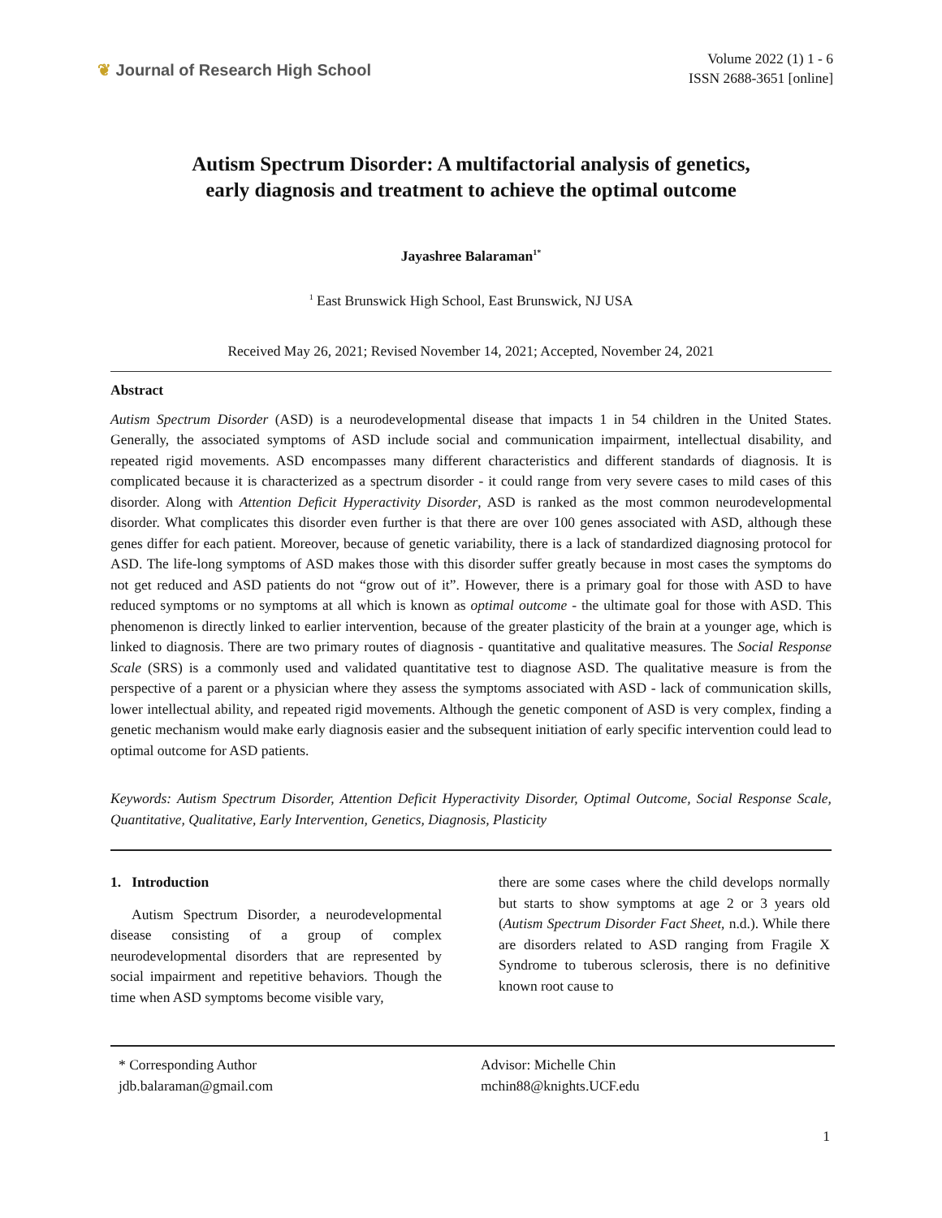❦ Journal of Research High School
Volume 2022 (1) 1 - 6
ISSN 2688-3651 [online]
Autism Spectrum Disorder: A multifactorial analysis of genetics,
early diagnosis and treatment to achieve the optimal outcome
Jayashree Balaraman<sup>1*</sup>
<sup>1</sup> East Brunswick High School, East Brunswick, NJ USA
Received May 26, 2021; Revised November 14, 2021; Accepted, November 24, 2021
Abstract
Autism Spectrum Disorder (ASD) is a neurodevelopmental disease that impacts 1 in 54 children in the United States. Generally, the associated symptoms of ASD include social and communication impairment, intellectual disability, and repeated rigid movements. ASD encompasses many different characteristics and different standards of diagnosis. It is complicated because it is characterized as a spectrum disorder - it could range from very severe cases to mild cases of this disorder. Along with Attention Deficit Hyperactivity Disorder, ASD is ranked as the most common neurodevelopmental disorder. What complicates this disorder even further is that there are over 100 genes associated with ASD, although these genes differ for each patient. Moreover, because of genetic variability, there is a lack of standardized diagnosing protocol for ASD. The life-long symptoms of ASD makes those with this disorder suffer greatly because in most cases the symptoms do not get reduced and ASD patients do not “grow out of it”. However, there is a primary goal for those with ASD to have reduced symptoms or no symptoms at all which is known as optimal outcome - the ultimate goal for those with ASD. This phenomenon is directly linked to earlier intervention, because of the greater plasticity of the brain at a younger age, which is linked to diagnosis. There are two primary routes of diagnosis - quantitative and qualitative measures. The Social Response Scale (SRS) is a commonly used and validated quantitative test to diagnose ASD. The qualitative measure is from the perspective of a parent or a physician where they assess the symptoms associated with ASD - lack of communication skills, lower intellectual ability, and repeated rigid movements. Although the genetic component of ASD is very complex, finding a genetic mechanism would make early diagnosis easier and the subsequent initiation of early specific intervention could lead to optimal outcome for ASD patients.
Keywords: Autism Spectrum Disorder, Attention Deficit Hyperactivity Disorder, Optimal Outcome, Social Response Scale, Quantitative, Qualitative, Early Intervention, Genetics, Diagnosis, Plasticity
1. Introduction
Autism Spectrum Disorder, a neurodevelopmental disease consisting of a group of complex neurodevelopmental disorders that are represented by social impairment and repetitive behaviors. Though the time when ASD symptoms become visible vary,
there are some cases where the child develops normally but starts to show symptoms at age 2 or 3 years old (Autism Spectrum Disorder Fact Sheet, n.d.). While there are disorders related to ASD ranging from Fragile X Syndrome to tuberous sclerosis, there is no definitive known root cause to
* Corresponding Author
jdb.balaraman@gmail.com
Advisor: Michelle Chin
mchin88@knights.UCF.edu
1